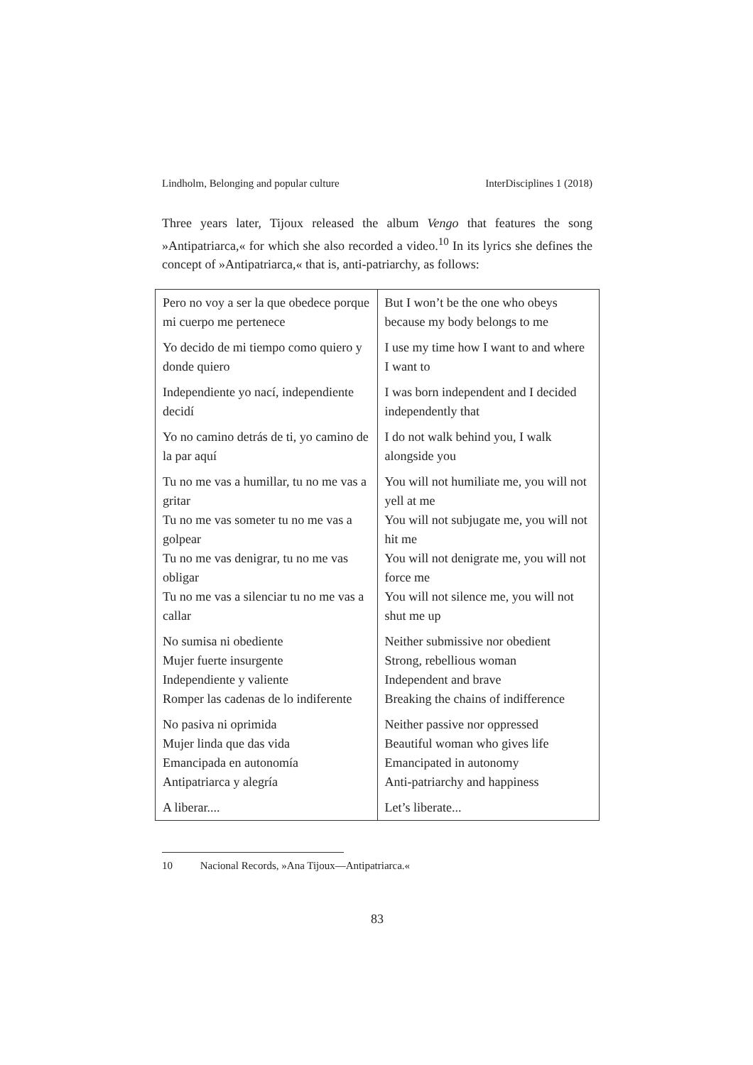Lindholm, Belonging and popular culture InterDisciplines 1 (2018)
Three years later, Tijoux released the album Vengo that features the song »Antipatriarca,« for which she also recorded a video.<sup>10</sup> In its lyrics she defines the concept of »Antipatriarca,« that is, anti-patriarchy, as follows:
| Pero no voy a ser la que obedece porque mi cuerpo me pertenece | But I won’t be the one who obeys because my body belongs to me |
| Yo decido de mi tiempo como quiero y donde quiero | I use my time how I want to and where I want to |
| Independiente yo nací, independiente decidí | I was born independent and I decided independently that |
| Yo no camino detrás de ti, yo camino de la par aquí | I do not walk behind you, I walk alongside you |
| Tu no me vas a humillar, tu no me vas a gritar Tu no me vas someter tu no me vas a golpear Tu no me vas denigrar, tu no me vas obligar Tu no me vas a silenciar tu no me vas a callar | You will not humiliate me, you will not yell at me You will not subjugate me, you will not hit me You will not denigrate me, you will not force me You will not silence me, you will not shut me up |
| No sumisa ni obediente Mujer fuerte insurgente Independiente y valiente Romper las cadenas de lo indiferente | Neither submissive nor obedient Strong, rebellious woman Independent and brave Breaking the chains of indifference |
| No pasiva ni oprimida Mujer linda que das vida Emancipada en autonomía Antipatriarca y alegría | Neither passive nor oppressed Beautiful woman who gives life Emancipated in autonomy Anti-patriarchy and happiness |
| A liberar.... | Let’s liberate... |
10 Nacional Records, »Ana Tijoux—Antipatriarca.«
83